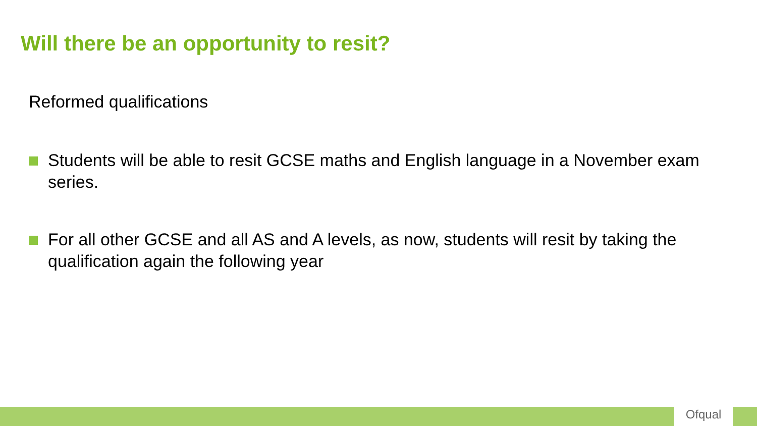Will there be an opportunity to resit?
Reformed qualifications
Students will be able to resit GCSE maths and English language in a November exam series.
For all other GCSE and all AS and A levels, as now, students will resit by taking the qualification again the following year
Ofqual